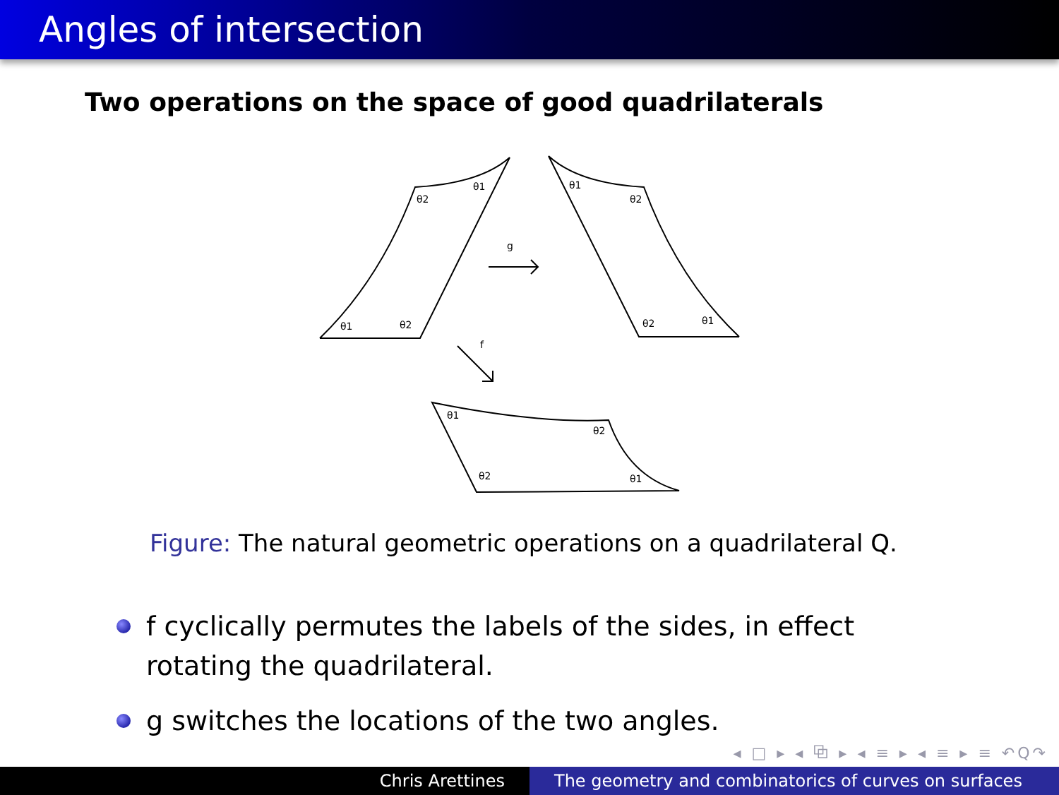Angles of intersection
Two operations on the space of good quadrilaterals
g
f
θ1
θ2
θ1
θ2
θ1
θ2
θ2
θ1
θ1
θ2
θ2
θ1
Figure: The natural geometric operations on a quadrilateral Q.
f cyclically permutes the labels of the sides, in effect rotating the quadrilateral.
g switches the locations of the two angles.
◂ □ ▸ ◂ ⧉ ▸ ◂ ≡ ▸ ◂ ≡ ▸ ≡ ↶Q↷
Chris Arettines The geometry and combinatorics of curves on surfaces